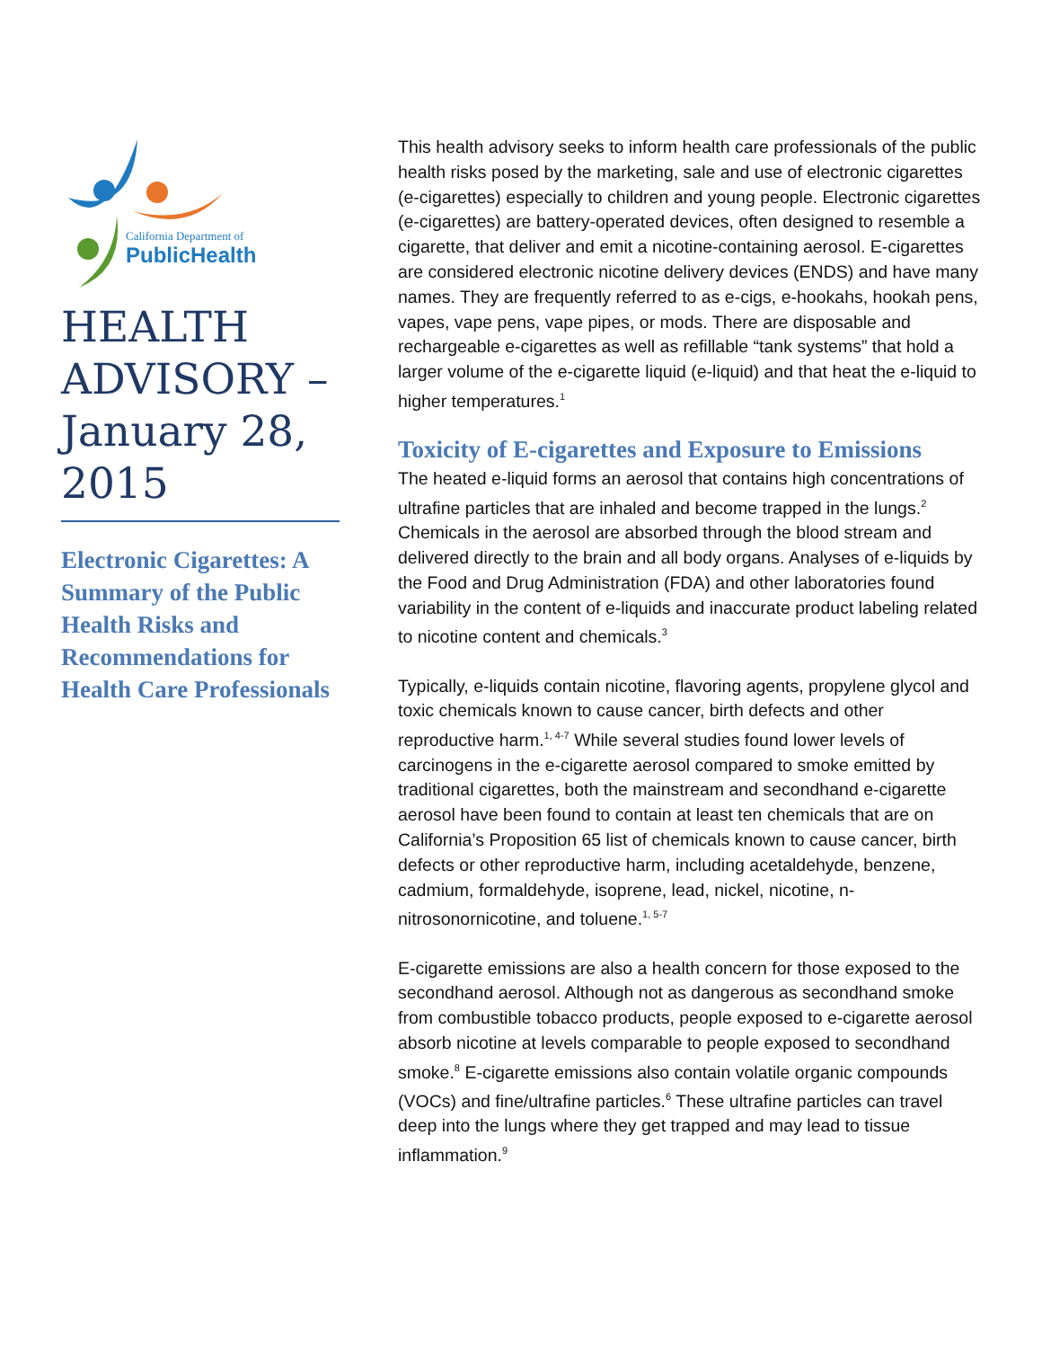California Department of
PublicHealth
HEALTH ADVISORY – January 28, 2015
Electronic Cigarettes: A Summary of the Public Health Risks and Recommendations for Health Care Professionals
This health advisory seeks to inform health care professionals of the public health risks posed by the marketing, sale and use of electronic cigarettes (e-cigarettes) especially to children and young people. Electronic cigarettes (e-cigarettes) are battery-operated devices, often designed to resemble a cigarette, that deliver and emit a nicotine-containing aerosol. E-cigarettes are considered electronic nicotine delivery devices (ENDS) and have many names. They are frequently referred to as e-cigs, e-hookahs, hookah pens, vapes, vape pens, vape pipes, or mods. There are disposable and rechargeable e-cigarettes as well as refillable “tank systems” that hold a larger volume of the e-cigarette liquid (e-liquid) and that heat the e-liquid to higher temperatures.<sup>1</sup>
Toxicity of E-cigarettes and Exposure to Emissions
The heated e-liquid forms an aerosol that contains high concentrations of ultrafine particles that are inhaled and become trapped in the lungs.<sup>2</sup> Chemicals in the aerosol are absorbed through the blood stream and delivered directly to the brain and all body organs. Analyses of e-liquids by the Food and Drug Administration (FDA) and other laboratories found variability in the content of e-liquids and inaccurate product labeling related to nicotine content and chemicals.<sup>3</sup>
Typically, e-liquids contain nicotine, flavoring agents, propylene glycol and toxic chemicals known to cause cancer, birth defects and other reproductive harm.<sup>1, 4-7</sup> While several studies found lower levels of carcinogens in the e-cigarette aerosol compared to smoke emitted by traditional cigarettes, both the mainstream and secondhand e-cigarette aerosol have been found to contain at least ten chemicals that are on California’s Proposition 65 list of chemicals known to cause cancer, birth defects or other reproductive harm, including acetaldehyde, benzene, cadmium, formaldehyde, isoprene, lead, nickel, nicotine, n-nitrosonornicotine, and toluene.<sup>1, 5-7</sup>
E-cigarette emissions are also a health concern for those exposed to the secondhand aerosol. Although not as dangerous as secondhand smoke from combustible tobacco products, people exposed to e-cigarette aerosol absorb nicotine at levels comparable to people exposed to secondhand smoke.<sup>8</sup> E-cigarette emissions also contain volatile organic compounds (VOCs) and fine/ultrafine particles.<sup>6</sup> These ultrafine particles can travel deep into the lungs where they get trapped and may lead to tissue inflammation.<sup>9</sup>